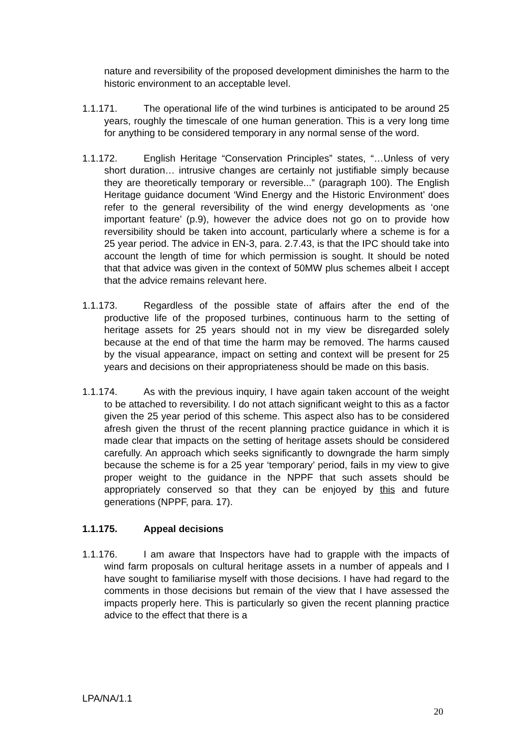nature and reversibility of the proposed development diminishes the harm to the historic environment to an acceptable level.
1.1.171. The operational life of the wind turbines is anticipated to be around 25 years, roughly the timescale of one human generation. This is a very long time for anything to be considered temporary in any normal sense of the word.
1.1.172. English Heritage “Conservation Principles” states, “…Unless of very short duration… intrusive changes are certainly not justifiable simply because they are theoretically temporary or reversible...” (paragraph 100). The English Heritage guidance document ‘Wind Energy and the Historic Environment’ does refer to the general reversibility of the wind energy developments as ‘one important feature’ (p.9), however the advice does not go on to provide how reversibility should be taken into account, particularly where a scheme is for a 25 year period. The advice in EN-3, para. 2.7.43, is that the IPC should take into account the length of time for which permission is sought. It should be noted that that advice was given in the context of 50MW plus schemes albeit I accept that the advice remains relevant here.
1.1.173. Regardless of the possible state of affairs after the end of the productive life of the proposed turbines, continuous harm to the setting of heritage assets for 25 years should not in my view be disregarded solely because at the end of that time the harm may be removed. The harms caused by the visual appearance, impact on setting and context will be present for 25 years and decisions on their appropriateness should be made on this basis.
1.1.174. As with the previous inquiry, I have again taken account of the weight to be attached to reversibility. I do not attach significant weight to this as a factor given the 25 year period of this scheme. This aspect also has to be considered afresh given the thrust of the recent planning practice guidance in which it is made clear that impacts on the setting of heritage assets should be considered carefully. An approach which seeks significantly to downgrade the harm simply because the scheme is for a 25 year ‘temporary’ period, fails in my view to give proper weight to the guidance in the NPPF that such assets should be appropriately conserved so that they can be enjoyed by this and future generations (NPPF, para. 17).
1.1.175. Appeal decisions
1.1.176. I am aware that Inspectors have had to grapple with the impacts of wind farm proposals on cultural heritage assets in a number of appeals and I have sought to familiarise myself with those decisions. I have had regard to the comments in those decisions but remain of the view that I have assessed the impacts properly here. This is particularly so given the recent planning practice advice to the effect that there is a
LPA/NA/1.1
20